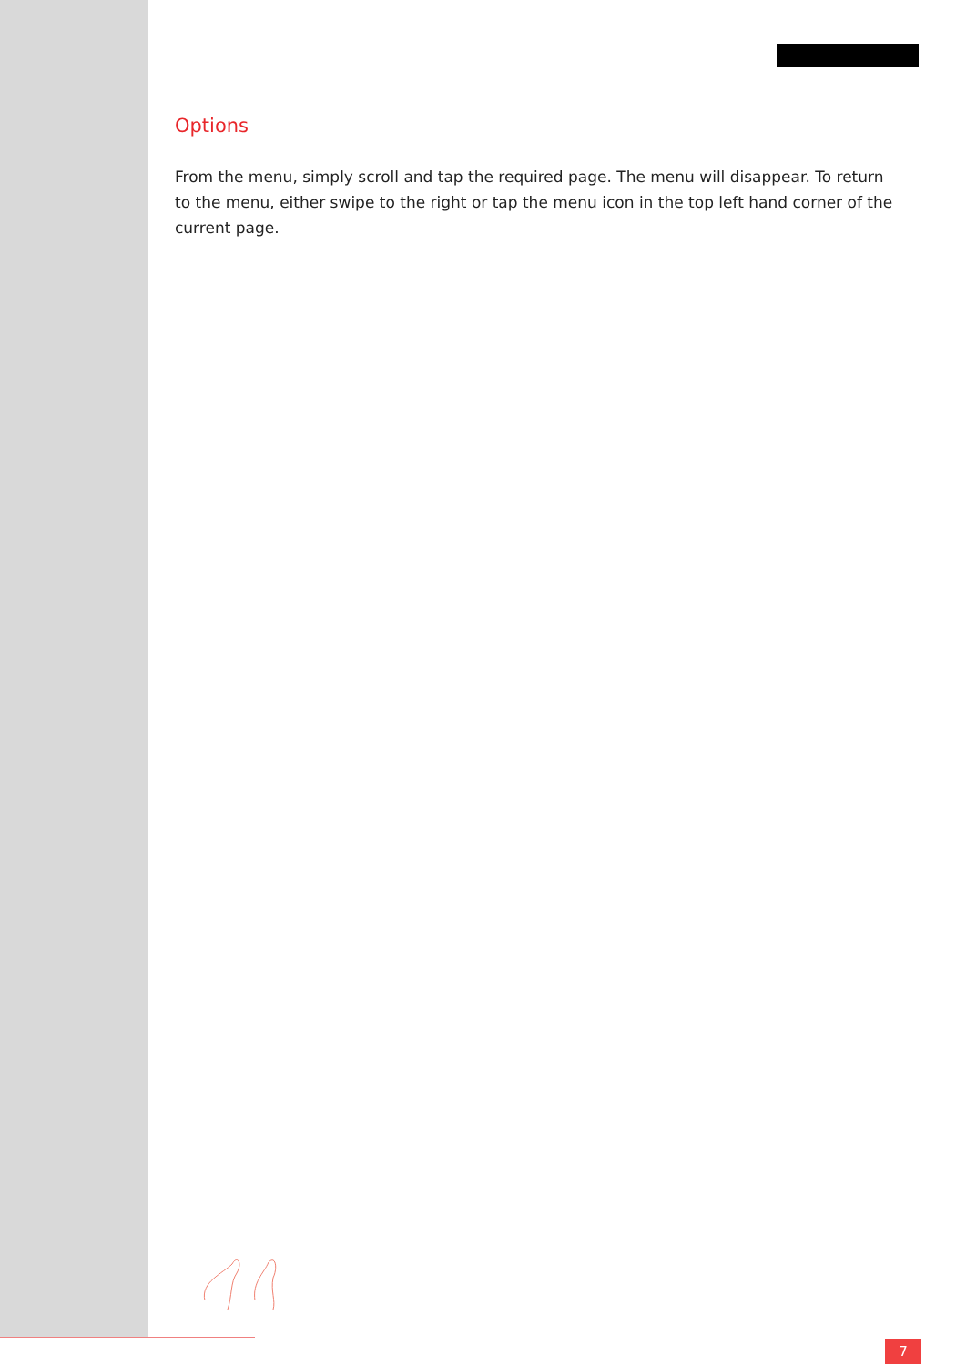Options
From the menu, simply scroll and tap the required page. The menu will disappear. To return to the menu, either swipe to the right or tap the menu icon in the top left hand corner of the current page.
7